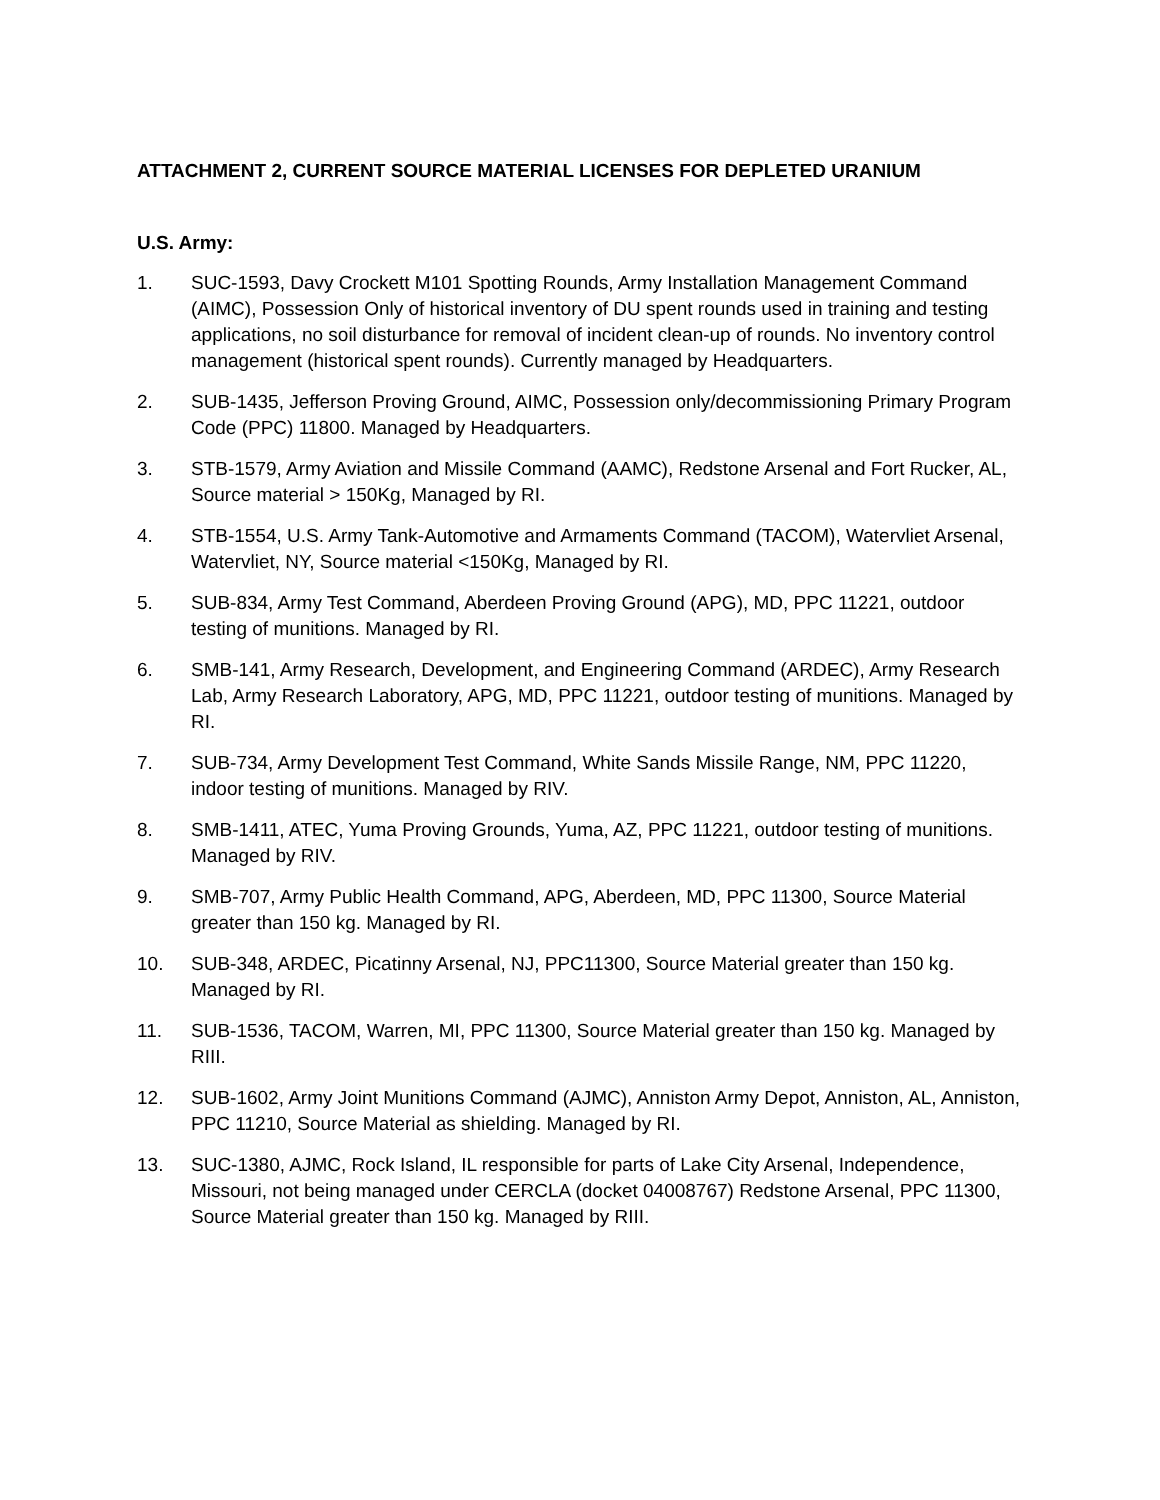ATTACHMENT 2, CURRENT SOURCE MATERIAL LICENSES FOR DEPLETED URANIUM
U.S. Army:
1. SUC-1593, Davy Crockett M101 Spotting Rounds, Army Installation Management Command (AIMC), Possession Only of historical inventory of DU spent rounds used in training and testing applications, no soil disturbance for removal of incident clean-up of rounds. No inventory control management (historical spent rounds). Currently managed by Headquarters.
2. SUB-1435, Jefferson Proving Ground, AIMC, Possession only/decommissioning Primary Program Code (PPC) 11800. Managed by Headquarters.
3. STB-1579, Army Aviation and Missile Command (AAMC), Redstone Arsenal and Fort Rucker, AL, Source material > 150Kg, Managed by RI.
4. STB-1554, U.S. Army Tank-Automotive and Armaments Command (TACOM), Watervliet Arsenal, Watervliet, NY, Source material <150Kg, Managed by RI.
5. SUB-834, Army Test Command, Aberdeen Proving Ground (APG), MD, PPC 11221, outdoor testing of munitions. Managed by RI.
6. SMB-141, Army Research, Development, and Engineering Command (ARDEC), Army Research Lab, Army Research Laboratory, APG, MD, PPC 11221, outdoor testing of munitions. Managed by RI.
7. SUB-734, Army Development Test Command, White Sands Missile Range, NM, PPC 11220, indoor testing of munitions. Managed by RIV.
8. SMB-1411, ATEC, Yuma Proving Grounds, Yuma, AZ, PPC 11221, outdoor testing of munitions. Managed by RIV.
9. SMB-707, Army Public Health Command, APG, Aberdeen, MD, PPC 11300, Source Material greater than 150 kg. Managed by RI.
10. SUB-348, ARDEC, Picatinny Arsenal, NJ, PPC11300, Source Material greater than 150 kg. Managed by RI.
11. SUB-1536, TACOM, Warren, MI, PPC 11300, Source Material greater than 150 kg. Managed by RIII.
12. SUB-1602, Army Joint Munitions Command (AJMC), Anniston Army Depot, Anniston, AL, Anniston, PPC 11210, Source Material as shielding. Managed by RI.
13. SUC-1380, AJMC, Rock Island, IL responsible for parts of Lake City Arsenal, Independence, Missouri, not being managed under CERCLA (docket 04008767) Redstone Arsenal, PPC 11300, Source Material greater than 150 kg. Managed by RIII.